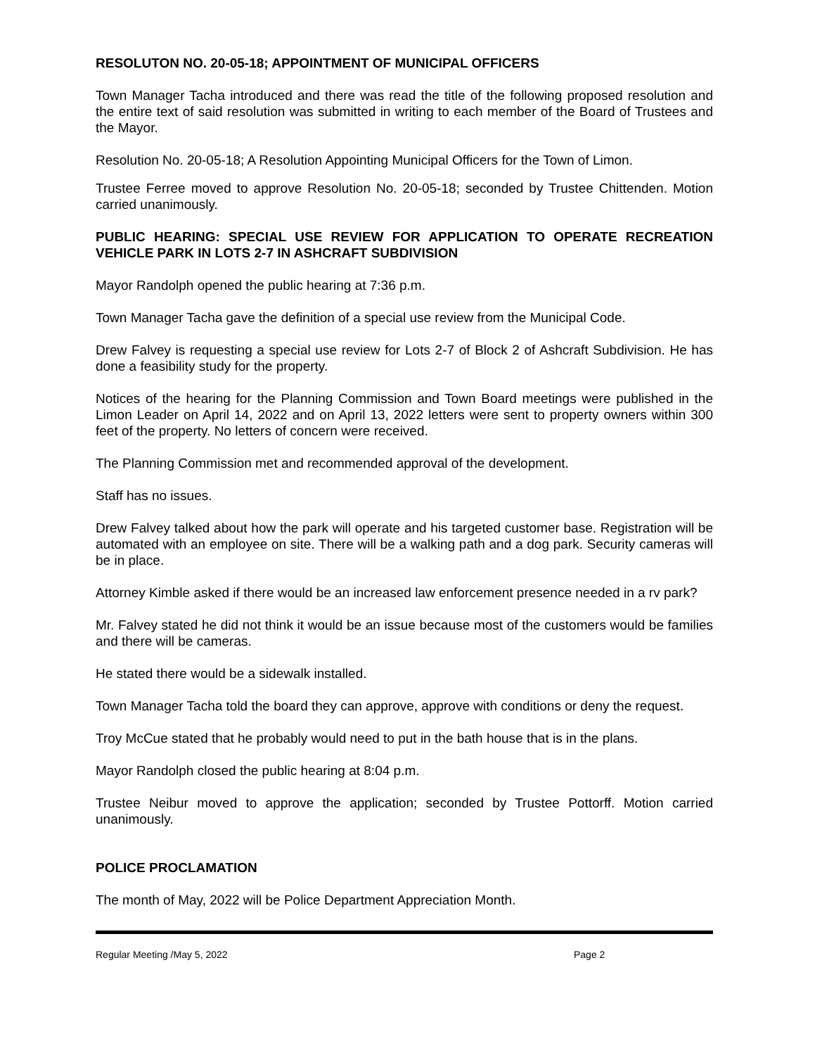RESOLUTON NO. 20-05-18; APPOINTMENT OF MUNICIPAL OFFICERS
Town Manager Tacha introduced and there was read the title of the following proposed resolution and the entire text of said resolution was submitted in writing to each member of the Board of Trustees and the Mayor.
Resolution No. 20-05-18; A Resolution Appointing Municipal Officers for the Town of Limon.
Trustee Ferree moved to approve Resolution No. 20-05-18; seconded by Trustee Chittenden. Motion carried unanimously.
PUBLIC HEARING: SPECIAL USE REVIEW FOR APPLICATION TO OPERATE RECREATION VEHICLE PARK IN LOTS 2-7 IN ASHCRAFT SUBDIVISION
Mayor Randolph opened the public hearing at 7:36 p.m.
Town Manager Tacha gave the definition of a special use review from the Municipal Code.
Drew Falvey is requesting a special use review for Lots 2-7 of Block 2 of Ashcraft Subdivision. He has done a feasibility study for the property.
Notices of the hearing for the Planning Commission and Town Board meetings were published in the Limon Leader on April 14, 2022 and on April 13, 2022 letters were sent to property owners within 300 feet of the property. No letters of concern were received.
The Planning Commission met and recommended approval of the development.
Staff has no issues.
Drew Falvey talked about how the park will operate and his targeted customer base. Registration will be automated with an employee on site. There will be a walking path and a dog park. Security cameras will be in place.
Attorney Kimble asked if there would be an increased law enforcement presence needed in a rv park?
Mr. Falvey stated he did not think it would be an issue because most of the customers would be families and there will be cameras.
He stated there would be a sidewalk installed.
Town Manager Tacha told the board they can approve, approve with conditions or deny the request.
Troy McCue stated that he probably would need to put in the bath house that is in the plans.
Mayor Randolph closed the public hearing at 8:04 p.m.
Trustee Neibur moved to approve the application; seconded by Trustee Pottorff. Motion carried unanimously.
POLICE PROCLAMATION
The month of May, 2022 will be Police Department Appreciation Month.
Regular Meeting /May 5, 2022 Page 2